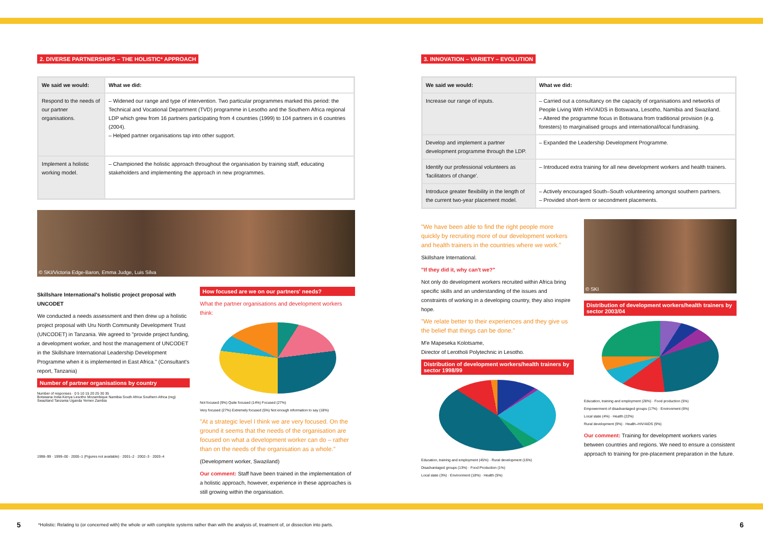2. DIVERSE PARTNERSHIPS – THE HOLISTIC* APPROACH
| We said we would: | What we did: |
| --- | --- |
| Respond to the needs of our partner organisations. | – Widened our range and type of intervention. Two particular programmes marked this period: the Technical and Vocational Department (TVD) programme in Lesotho and the Southern Africa regional LDP which grew from 16 partners participating from 4 countries (1999) to 104 partners in 6 countries (2004). – Helped partner organisations tap into other support. |
| Implement a holistic working model. | – Championed the holistic approach throughout the organisation by training staff, educating stakeholders and implementing the approach in new programmes. |
© SKI/Victoria Edge-Baron, Emma Judge, Luis Silva
Skillshare International's holistic project proposal with UNCODET
We conducted a needs assessment and then drew up a holistic project proposal with Uru North Community Development Trust (UNCODET) in Tanzania. We agreed to "provide project funding, a development worker, and host the management of UNCODET in the Skillshare International Leadership Development Programme when it is implemented in East Africa." (Consultant's report, Tanzania)
Number of partner organisations by country
Number of responses · 0 5 10 15 20 25 30 35
Botswana India Kenya Lesotho Mozambique Namibia South Africa Southern Africa (reg) Swaziland Tanzania Uganda Yemen Zambia
1998–99 · 1999–00 · 2000–1 (Figures not available) · 2001–2 · 2002–3 · 2003–4
How focused are we on our partners' needs?
What the partner organisations and development workers think:
Not focused (9%) Quite focused (14%) Focused (27%)
Very focused (27%) Extremely focused (5%) Not enough information to say (18%)
"At a strategic level I think we are very focused. On the ground it seems that the needs of the organisation are focused on what a development worker can do – rather than on the needs of the organisation as a whole."
(Development worker, Swaziland)
Our comment: Staff have been trained in the implementation of a holistic approach, however, experience in these approaches is still growing within the organisation.
3. INNOVATION – VARIETY – EVOLUTION
| We said we would: | What we did: |
| --- | --- |
| Increase our range of inputs. | – Carried out a consultancy on the capacity of organisations and networks of People Living With HIV/AIDS in Botswana, Lesotho, Namibia and Swaziland. – Altered the programme focus in Botswana from traditional provision (e.g. foresters) to marginalised groups and international/local fundraising. |
| Develop and implement a partner development programme through the LDP. | – Expanded the Leadership Development Programme. |
| Identify our professional volunteers as 'facilitators of change'. | – Introduced extra training for all new development workers and health trainers. |
| Introduce greater flexibility in the length of the current two-year placement model. | – Actively encouraged South–South volunteering amongst southern partners. – Provided short-term or secondment placements. |
"We have been able to find the right people more quickly by recruiting more of our development workers and health trainers in the countries where we work."
Skillshare International.
"If they did it, why can't we?"
Not only do development workers recruited within Africa bring specific skills and an understanding of the issues and constraints of working in a developing country, they also inspire hope.
"We relate better to their experiences and they give us the belief that things can be done."
M'e Mapeseka Kolotsame,
Director of Lerotholi Polytechnic in Lesotho.
Distribution of development workers/health trainers by sector 1998/99
Education, training and employment (45%) · Rural development (15%)
Disadvantaged groups (13%) · Food Production (1%)
Local state (3%) · Environment (18%) · Health (5%)
© SKI
Distribution of development workers/health trainers by sector 2003/04
Education, training and employment (28%) · Food production (5%)
Empowerment of disadvantaged groups (17%) · Environment (6%)
Local state (4%) · Health (22%)
Rural development (9%) · Health–HIV/AIDS (9%)
Our comment: Training for development workers varies between countries and regions. We need to ensure a consistent approach to training for pre-placement preparation in the future.
5 *Holistic: Relating to (or concerned with) the whole or with complete systems rather than with the analysis of, treatment of, or dissection into parts. 6